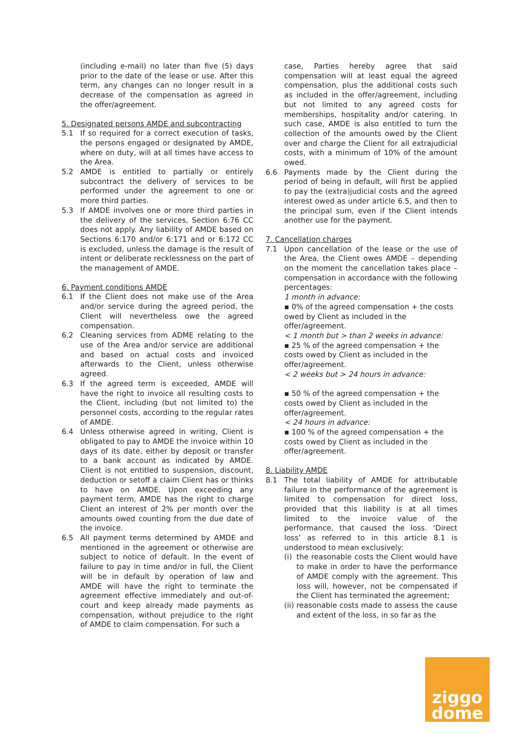(including e-mail) no later than five (5) days prior to the date of the lease or use. After this term, any changes can no longer result in a decrease of the compensation as agreed in the offer/agreement.
5. Designated persons AMDE and subcontracting
5.1 If so required for a correct execution of tasks, the persons engaged or designated by AMDE, where on duty, will at all times have access to the Area.
5.2 AMDE is entitled to partially or entirely subcontract the delivery of services to be performed under the agreement to one or more third parties.
5.3 If AMDE involves one or more third parties in the delivery of the services, Section 6:76 CC does not apply. Any liability of AMDE based on Sections 6:170 and/or 6:171 and or 6:172 CC is excluded, unless the damage is the result of intent or deliberate recklessness on the part of the management of AMDE.
6. Payment conditions AMDE
6.1 If the Client does not make use of the Area and/or service during the agreed period, the Client will nevertheless owe the agreed compensation.
6.2 Cleaning services from ADME relating to the use of the Area and/or service are additional and based on actual costs and invoiced afterwards to the Client, unless otherwise agreed.
6.3 If the agreed term is exceeded, AMDE will have the right to invoice all resulting costs to the Client, including (but not limited to) the personnel costs, according to the regular rates of AMDE.
6.4 Unless otherwise agreed in writing, Client is obligated to pay to AMDE the invoice within 10 days of its date, either by deposit or transfer to a bank account as indicated by AMDE. Client is not entitled to suspension, discount, deduction or setoff a claim Client has or thinks to have on AMDE. Upon exceeding any payment term, AMDE has the right to charge Client an interest of 2% per month over the amounts owed counting from the due date of the invoice.
6.5 All payment terms determined by AMDE and mentioned in the agreement or otherwise are subject to notice of default. In the event of failure to pay in time and/or in full, the Client will be in default by operation of law and AMDE will have the right to terminate the agreement effective immediately and out-of-court and keep already made payments as compensation, without prejudice to the right of AMDE to claim compensation. For such a
case, Parties hereby agree that said compensation will at least equal the agreed compensation, plus the additional costs such as included in the offer/agreement, including but not limited to any agreed costs for memberships, hospitality and/or catering. In such case, AMDE is also entitled to turn the collection of the amounts owed by the Client over and charge the Client for all extrajudicial costs, with a minimum of 10% of the amount owed.
6.6 Payments made by the Client during the period of being in default, will first be applied to pay the (extra)judicial costs and the agreed interest owed as under article 6.5, and then to the principal sum, even if the Client intends another use for the payment.
7. Cancellation charges
7.1 Upon cancellation of the lease or the use of the Area, the Client owes AMDE – depending on the moment the cancellation takes place – compensation in accordance with the following percentages:
1 month in advance:
▪ 0% of the agreed compensation + the costs owed by Client as included in the offer/agreement.
< 1 month but > than 2 weeks in advance:
▪ 25 % of the agreed compensation + the costs owed by Client as included in the offer/agreement.
< 2 weeks but > 24 hours in advance:
▪ 50 % of the agreed compensation + the costs owed by Client as included in the offer/agreement.
< 24 hours in advance:
▪ 100 % of the agreed compensation + the costs owed by Client as included in the offer/agreement.
8. Liability AMDE
8.1 The total liability of AMDE for attributable failure in the performance of the agreement is limited to compensation for direct loss, provided that this liability is at all times limited to the invoice value of the performance, that caused the loss. ‘Direct loss’ as referred to in this article 8.1 is understood to mean exclusively:
(i) the reasonable costs the Client would have to make in order to have the performance of AMDE comply with the agreement. This loss will, however, not be compensated if the Client has terminated the agreement;
(ii) reasonable costs made to assess the cause and extent of the loss, in so far as the
ziggo
dome